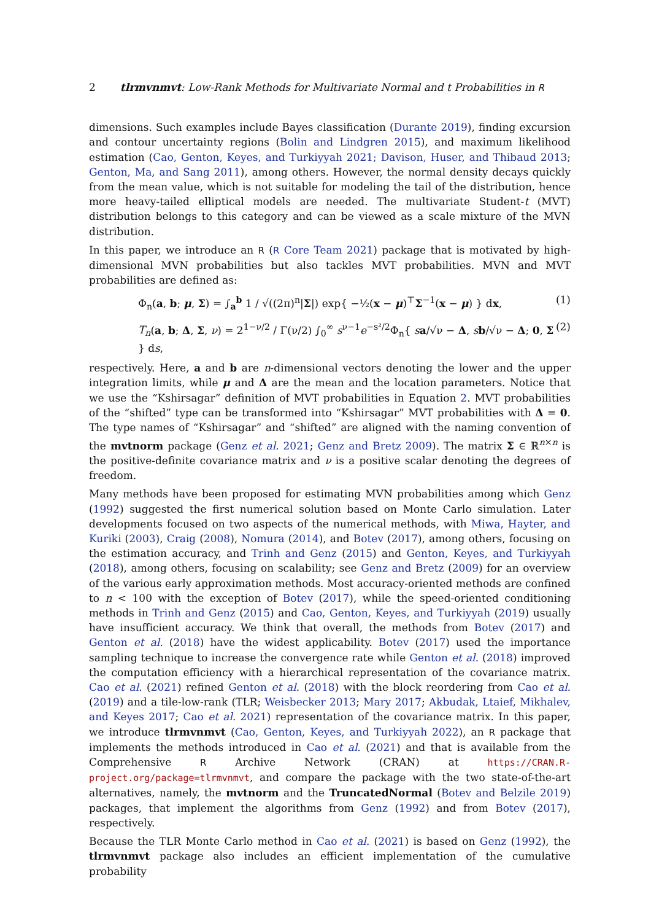2 tlrmvnmvt: Low-Rank Methods for Multivariate Normal and t Probabilities in R
dimensions. Such examples include Bayes classification (Durante 2019), finding excursion and contour uncertainty regions (Bolin and Lindgren 2015), and maximum likelihood estimation (Cao, Genton, Keyes, and Turkiyyah 2021; Davison, Huser, and Thibaud 2013; Genton, Ma, and Sang 2011), among others. However, the normal density decays quickly from the mean value, which is not suitable for modeling the tail of the distribution, hence more heavy-tailed elliptical models are needed. The multivariate Student-t (MVT) distribution belongs to this category and can be viewed as a scale mixture of the MVN distribution.
In this paper, we introduce an R (R Core Team 2021) package that is motivated by high-dimensional MVN probabilities but also tackles MVT probabilities. MVN and MVT probabilities are defined as:
Φ<sub>n</sub>(a, b; μ, Σ) = ∫<sub>a</sub><sup>b</sup> 1 / √((2π)<sup>n</sup>|Σ|) exp{ −½(x − μ)<sup>⊤</sup>Σ<sup>−1</sup>(x − μ) } dx, (1)
T<sub>n</sub>(a, b; Δ, Σ, ν) = 2<sup>1−ν/2</sup> / Γ(ν/2) ∫<sub>0</sub><sup>∞</sup> s<sup>ν−1</sup>e<sup>−s²/2</sup>Φ<sub>n</sub>{ sa/√ν − Δ, sb/√ν − Δ; 0, Σ } ds, (2)
respectively. Here, a and b are n-dimensional vectors denoting the lower and the upper integration limits, while μ and Δ are the mean and the location parameters. Notice that we use the “Kshirsagar” definition of MVT probabilities in Equation 2. MVT probabilities of the “shifted” type can be transformed into “Kshirsagar” MVT probabilities with Δ = 0. The type names of “Kshirsagar” and “shifted” are aligned with the naming convention of the mvtnorm package (Genz et al. 2021; Genz and Bretz 2009). The matrix Σ ∈ ℝ<sup>n×n</sup> is the positive-definite covariance matrix and ν is a positive scalar denoting the degrees of freedom.
Many methods have been proposed for estimating MVN probabilities among which Genz (1992) suggested the first numerical solution based on Monte Carlo simulation. Later developments focused on two aspects of the numerical methods, with Miwa, Hayter, and Kuriki (2003), Craig (2008), Nomura (2014), and Botev (2017), among others, focusing on the estimation accuracy, and Trinh and Genz (2015) and Genton, Keyes, and Turkiyyah (2018), among others, focusing on scalability; see Genz and Bretz (2009) for an overview of the various early approximation methods. Most accuracy-oriented methods are confined to n < 100 with the exception of Botev (2017), while the speed-oriented conditioning methods in Trinh and Genz (2015) and Cao, Genton, Keyes, and Turkiyyah (2019) usually have insufficient accuracy. We think that overall, the methods from Botev (2017) and Genton et al. (2018) have the widest applicability. Botev (2017) used the importance sampling technique to increase the convergence rate while Genton et al. (2018) improved the computation efficiency with a hierarchical representation of the covariance matrix. Cao et al. (2021) refined Genton et al. (2018) with the block reordering from Cao et al. (2019) and a tile-low-rank (TLR; Weisbecker 2013; Mary 2017; Akbudak, Ltaief, Mikhalev, and Keyes 2017; Cao et al. 2021) representation of the covariance matrix. In this paper, we introduce tlrmvnmvt (Cao, Genton, Keyes, and Turkiyyah 2022), an R package that implements the methods introduced in Cao et al. (2021) and that is available from the Comprehensive R Archive Network (CRAN) at https://CRAN.R-project.org/package=tlrmvnmvt, and compare the package with the two state-of-the-art alternatives, namely, the mvtnorm and the TruncatedNormal (Botev and Belzile 2019) packages, that implement the algorithms from Genz (1992) and from Botev (2017), respectively.
Because the TLR Monte Carlo method in Cao et al. (2021) is based on Genz (1992), the tlrmvnmvt package also includes an efficient implementation of the cumulative probability